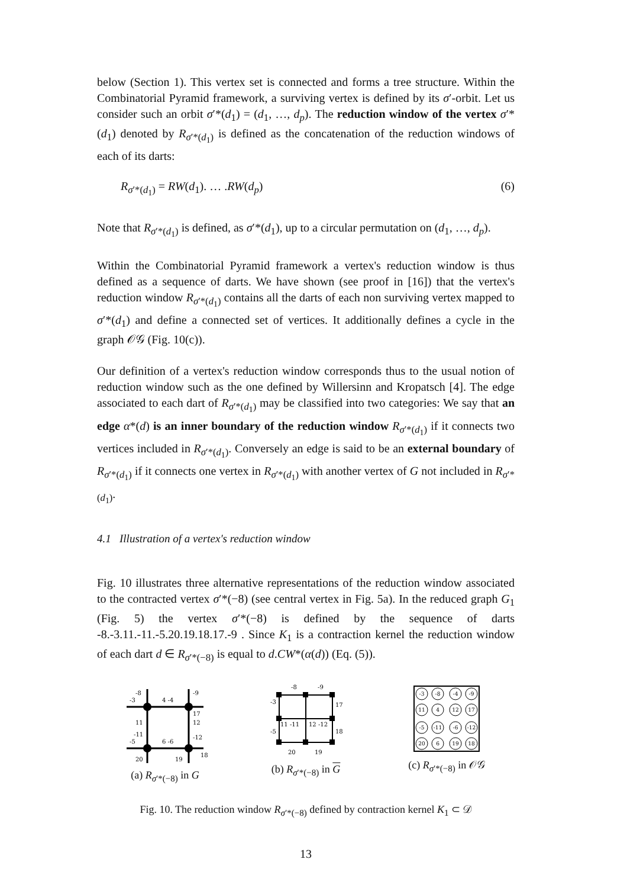below (Section 1). This vertex set is connected and forms a tree structure. Within the Combinatorial Pyramid framework, a surviving vertex is defined by its σ′-orbit. Let us consider such an orbit σ′*(d<sub>1</sub>) = (d<sub>1</sub>, …, d<sub>p</sub>). The reduction window of the vertex σ′*(d<sub>1</sub>) denoted by R<sub>σ′*(d<sub>1</sub>)</sub> is defined as the concatenation of the reduction windows of each of its darts:
R<sub>σ′*(d<sub>1</sub>)</sub> = RW(d<sub>1</sub>). … .RW(d<sub>p</sub>) (6)
Note that R<sub>σ′*(d<sub>1</sub>)</sub> is defined, as σ′*(d<sub>1</sub>), up to a circular permutation on (d<sub>1</sub>, …, d<sub>p</sub>).
Within the Combinatorial Pyramid framework a vertex's reduction window is thus defined as a sequence of darts. We have shown (see proof in [16]) that the vertex's reduction window R<sub>σ′*(d<sub>1</sub>)</sub> contains all the darts of each non surviving vertex mapped to σ′*(d<sub>1</sub>) and define a connected set of vertices. It additionally defines a cycle in the graph 𝒪𝒢 (Fig. 10(c)).
Our definition of a vertex's reduction window corresponds thus to the usual notion of reduction window such as the one defined by Willersinn and Kropatsch [4]. The edge associated to each dart of R<sub>σ′*(d<sub>1</sub>)</sub> may be classified into two categories: We say that an edge α*(d) is an inner boundary of the reduction window R<sub>σ′*(d<sub>1</sub>)</sub> if it connects two vertices included in R<sub>σ′*(d<sub>1</sub>)</sub>. Conversely an edge is said to be an external boundary of R<sub>σ′*(d<sub>1</sub>)</sub> if it connects one vertex in R<sub>σ′*(d<sub>1</sub>)</sub> with another vertex of G not included in R<sub>σ′*(d<sub>1</sub>)</sub>.
4.1 Illustration of a vertex's reduction window
Fig. 10 illustrates three alternative representations of the reduction window associated to the contracted vertex σ′*(−8) (see central vertex in Fig. 5a). In the reduced graph G<sub>1</sub> (Fig. 5) the vertex σ′*(−8) is defined by the sequence of darts -8.-3.11.-11.-5.20.19.18.17.-9 . Since K<sub>1</sub> is a contraction kernel the reduction window of each dart d ∈ R<sub>σ′*(−8)</sub> is equal to d.CW*(α(d)) (Eq. (5)).
-8
-3
4 -4
-9
17
11
12
-11
-5
6 -6
-12
20
19
18
(a) R<sub>σ′*(−8)</sub> in G
-8
-9
-3
17
11 -11
12 -12
-5
18
20
19
(b) R<sub>σ′*(−8)</sub> in G
-3
-8
-4
-9
11
4
12
17
-5
-11
-6
-12
20
6
19
18
(c) R<sub>σ′*(−8)</sub> in 𝒪𝒢
Fig. 10. The reduction window R<sub>σ′*(−8)</sub> defined by contraction kernel K<sub>1</sub> ⊂ 𝒟
13